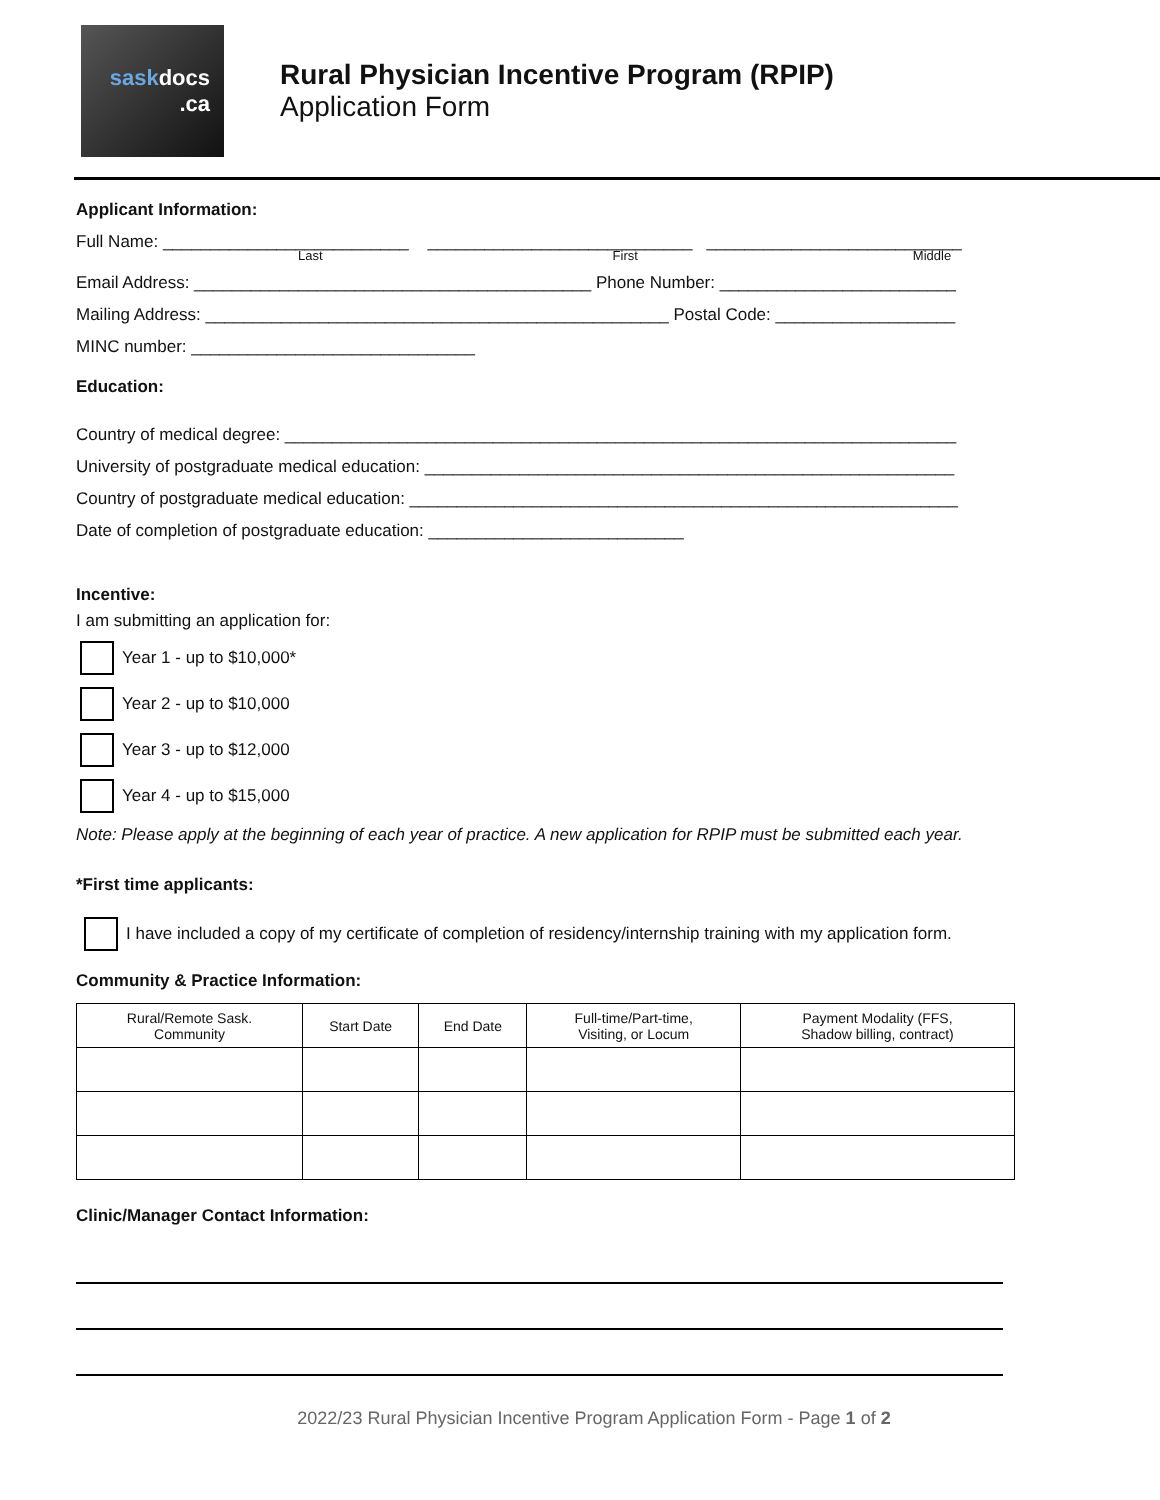saskdocs
.ca
Rural Physician Incentive Program (RPIP)
Application Form
Applicant Information:
Full Name: __________________________ ____________________________ ___________________________
Last First Middle
Email Address: __________________________________________ Phone Number: _________________________
Mailing Address: _________________________________________________ Postal Code: ___________________
MINC number: ______________________________
Education:
Country of medical degree: _______________________________________________________________________
University of postgraduate medical education: ________________________________________________________
Country of postgraduate medical education: __________________________________________________________
Date of completion of postgraduate education: ___________________________
Incentive:
I am submitting an application for:
Year 1 - up to $10,000*
Year 2 - up to $10,000
Year 3 - up to $12,000
Year 4 - up to $15,000
Note: Please apply at the beginning of each year of practice. A new application for RPIP must be submitted each year.
*First time applicants:
I have included a copy of my certificate of completion of residency/internship training with my application form.
Community & Practice Information:
| Rural/Remote Sask. Community | Start Date | End Date | Full-time/Part-time, Visiting, or Locum | Payment Modality (FFS, Shadow billing, contract) |
| --- | --- | --- | --- | --- |
Clinic/Manager Contact Information:
2022/23 Rural Physician Incentive Program Application Form - Page 1 of 2